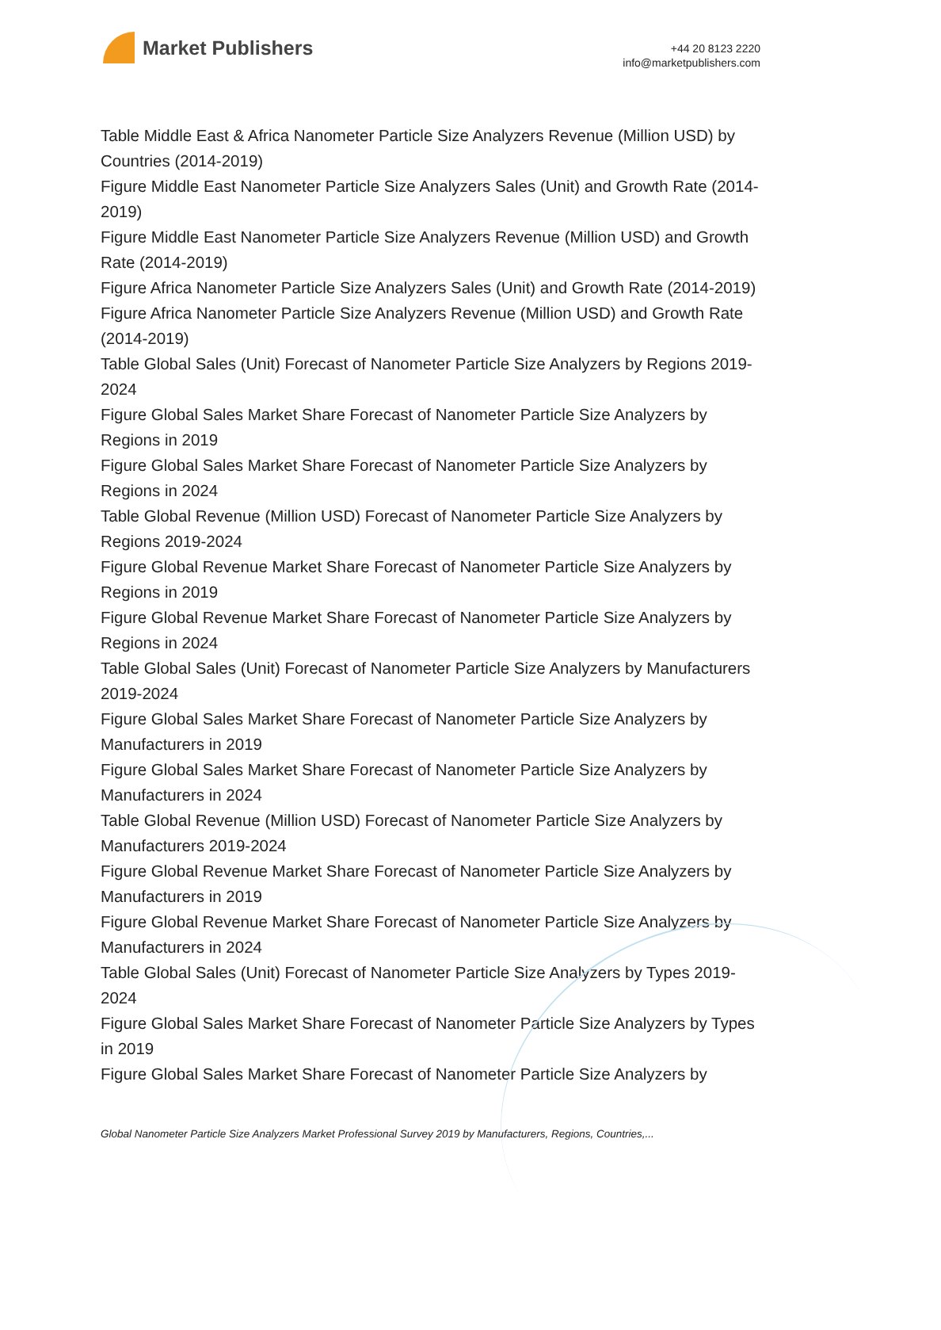Market Publishers
+44 20 8123 2220
info@marketpublishers.com
Table Middle East & Africa Nanometer Particle Size Analyzers Revenue (Million USD) by Countries (2014-2019)
Figure Middle East Nanometer Particle Size Analyzers Sales (Unit) and Growth Rate (2014-2019)
Figure Middle East Nanometer Particle Size Analyzers Revenue (Million USD) and Growth Rate (2014-2019)
Figure Africa Nanometer Particle Size Analyzers Sales (Unit) and Growth Rate (2014-2019)
Figure Africa Nanometer Particle Size Analyzers Revenue (Million USD) and Growth Rate (2014-2019)
Table Global Sales (Unit) Forecast of Nanometer Particle Size Analyzers by Regions 2019-2024
Figure Global Sales Market Share Forecast of Nanometer Particle Size Analyzers by Regions in 2019
Figure Global Sales Market Share Forecast of Nanometer Particle Size Analyzers by Regions in 2024
Table Global Revenue (Million USD) Forecast of Nanometer Particle Size Analyzers by Regions 2019-2024
Figure Global Revenue Market Share Forecast of Nanometer Particle Size Analyzers by Regions in 2019
Figure Global Revenue Market Share Forecast of Nanometer Particle Size Analyzers by Regions in 2024
Table Global Sales (Unit) Forecast of Nanometer Particle Size Analyzers by Manufacturers 2019-2024
Figure Global Sales Market Share Forecast of Nanometer Particle Size Analyzers by Manufacturers in 2019
Figure Global Sales Market Share Forecast of Nanometer Particle Size Analyzers by Manufacturers in 2024
Table Global Revenue (Million USD) Forecast of Nanometer Particle Size Analyzers by Manufacturers 2019-2024
Figure Global Revenue Market Share Forecast of Nanometer Particle Size Analyzers by Manufacturers in 2019
Figure Global Revenue Market Share Forecast of Nanometer Particle Size Analyzers by Manufacturers in 2024
Table Global Sales (Unit) Forecast of Nanometer Particle Size Analyzers by Types 2019-2024
Figure Global Sales Market Share Forecast of Nanometer Particle Size Analyzers by Types in 2019
Figure Global Sales Market Share Forecast of Nanometer Particle Size Analyzers by
Global Nanometer Particle Size Analyzers Market Professional Survey 2019 by Manufacturers, Regions, Countries,...